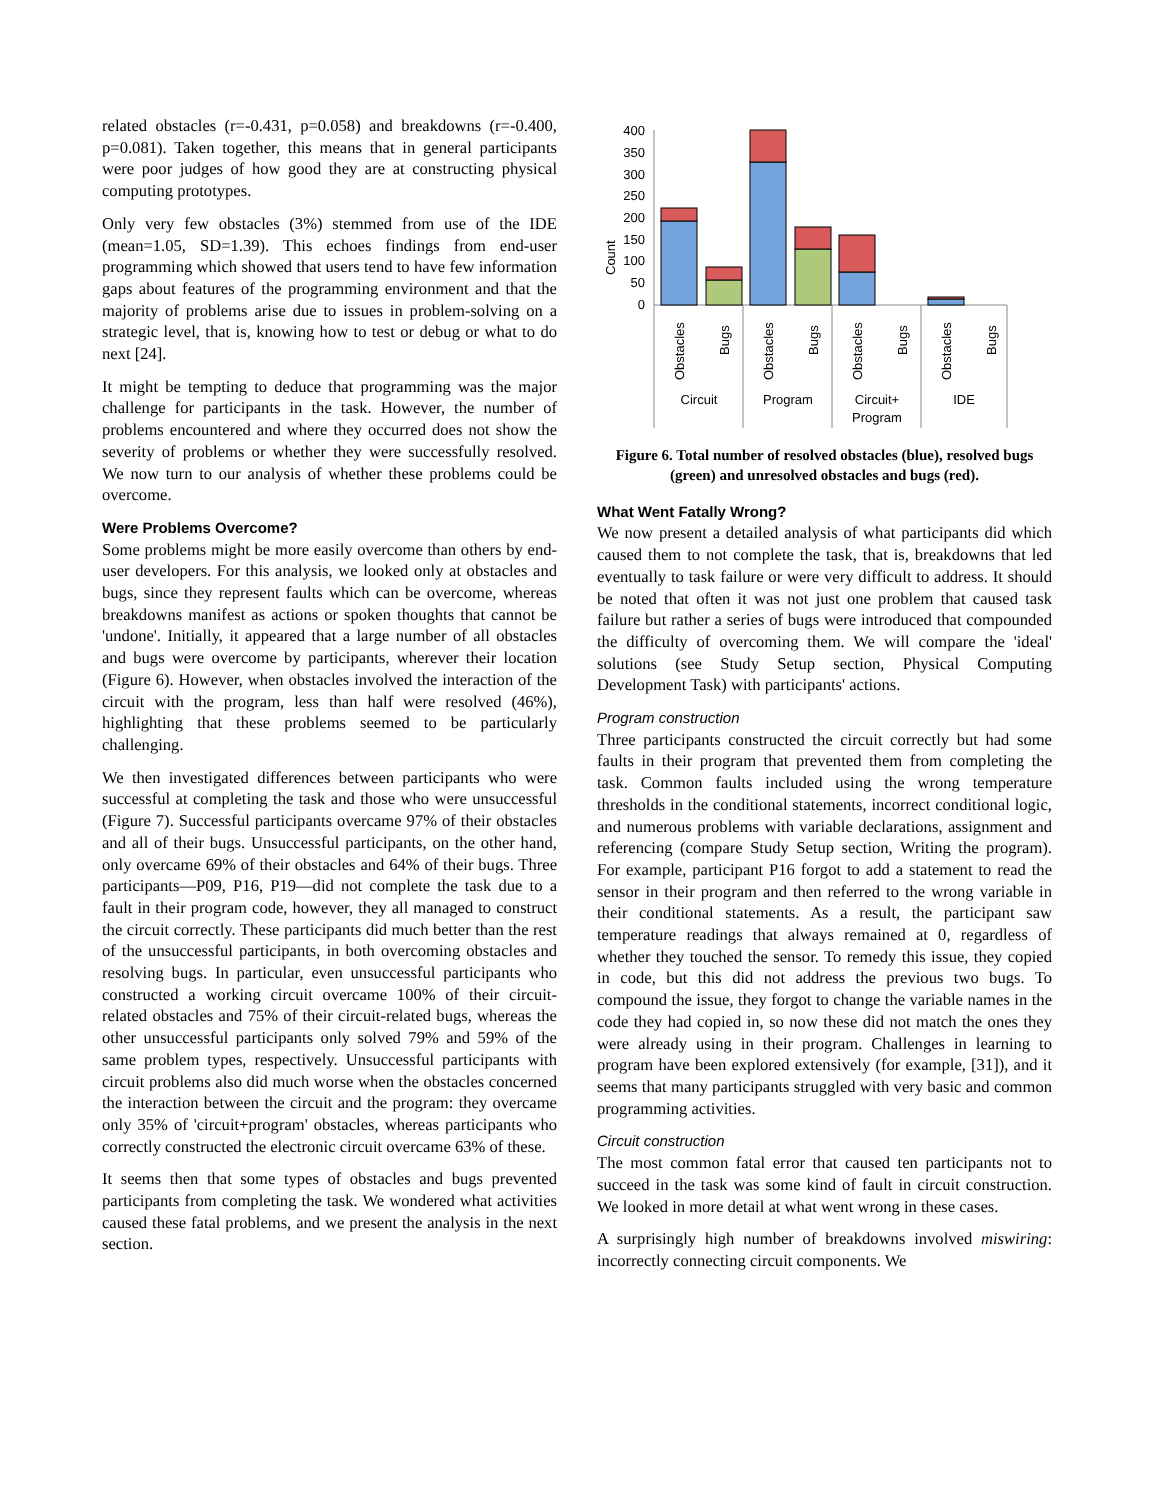related obstacles (r=-0.431, p=0.058) and breakdowns (r=-0.400, p=0.081). Taken together, this means that in general participants were poor judges of how good they are at constructing physical computing prototypes.
Only very few obstacles (3%) stemmed from use of the IDE (mean=1.05, SD=1.39). This echoes findings from end-user programming which showed that users tend to have few information gaps about features of the programming environment and that the majority of problems arise due to issues in problem-solving on a strategic level, that is, knowing how to test or debug or what to do next [24].
It might be tempting to deduce that programming was the major challenge for participants in the task. However, the number of problems encountered and where they occurred does not show the severity of problems or whether they were successfully resolved. We now turn to our analysis of whether these problems could be overcome.
Were Problems Overcome?
Some problems might be more easily overcome than others by end-user developers. For this analysis, we looked only at obstacles and bugs, since they represent faults which can be overcome, whereas breakdowns manifest as actions or spoken thoughts that cannot be 'undone'. Initially, it appeared that a large number of all obstacles and bugs were overcome by participants, wherever their location (Figure 6). However, when obstacles involved the interaction of the circuit with the program, less than half were resolved (46%), highlighting that these problems seemed to be particularly challenging.
We then investigated differences between participants who were successful at completing the task and those who were unsuccessful (Figure 7). Successful participants overcame 97% of their obstacles and all of their bugs. Unsuccessful participants, on the other hand, only overcame 69% of their obstacles and 64% of their bugs. Three participants—P09, P16, P19—did not complete the task due to a fault in their program code, however, they all managed to construct the circuit correctly. These participants did much better than the rest of the unsuccessful participants, in both overcoming obstacles and resolving bugs. In particular, even unsuccessful participants who constructed a working circuit overcame 100% of their circuit-related obstacles and 75% of their circuit-related bugs, whereas the other unsuccessful participants only solved 79% and 59% of the same problem types, respectively. Unsuccessful participants with circuit problems also did much worse when the obstacles concerned the interaction between the circuit and the program: they overcame only 35% of 'circuit+program' obstacles, whereas participants who correctly constructed the electronic circuit overcame 63% of these.
It seems then that some types of obstacles and bugs prevented participants from completing the task. We wondered what activities caused these fatal problems, and we present the analysis in the next section.
400
350
300
250
200
150
100
50
0
Count
Obstacles
Bugs
Obstacles
Bugs
Obstacles
Bugs
Obstacles
Bugs
Circuit
Program
Circuit+
Program
IDE
Figure 6. Total number of resolved obstacles (blue), resolved bugs (green) and unresolved obstacles and bugs (red).
What Went Fatally Wrong?
We now present a detailed analysis of what participants did which caused them to not complete the task, that is, breakdowns that led eventually to task failure or were very difficult to address. It should be noted that often it was not just one problem that caused task failure but rather a series of bugs were introduced that compounded the difficulty of overcoming them. We will compare the 'ideal' solutions (see Study Setup section, Physical Computing Development Task) with participants' actions.
Program construction
Three participants constructed the circuit correctly but had some faults in their program that prevented them from completing the task. Common faults included using the wrong temperature thresholds in the conditional statements, incorrect conditional logic, and numerous problems with variable declarations, assignment and referencing (compare Study Setup section, Writing the program). For example, participant P16 forgot to add a statement to read the sensor in their program and then referred to the wrong variable in their conditional statements. As a result, the participant saw temperature readings that always remained at 0, regardless of whether they touched the sensor. To remedy this issue, they copied in code, but this did not address the previous two bugs. To compound the issue, they forgot to change the variable names in the code they had copied in, so now these did not match the ones they were already using in their program. Challenges in learning to program have been explored extensively (for example, [31]), and it seems that many participants struggled with very basic and common programming activities.
Circuit construction
The most common fatal error that caused ten participants not to succeed in the task was some kind of fault in circuit construction. We looked in more detail at what went wrong in these cases.
A surprisingly high number of breakdowns involved miswiring: incorrectly connecting circuit components. We